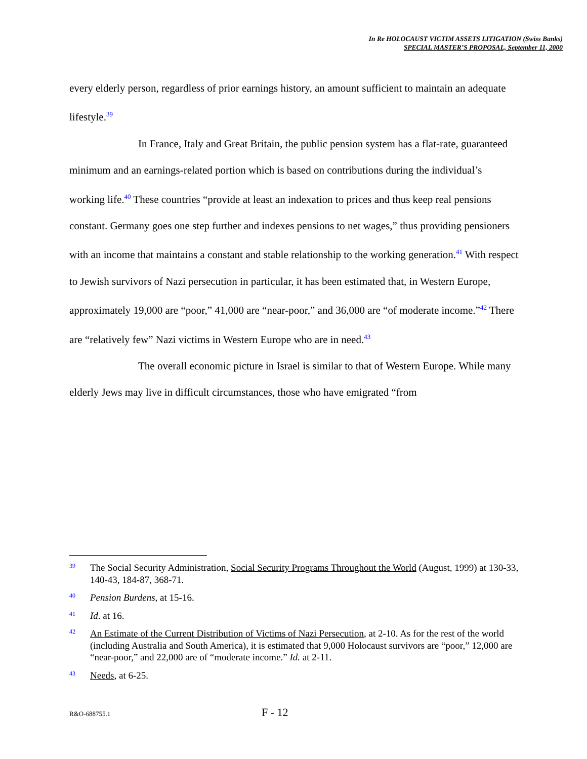In Re HOLOCAUST VICTIM ASSETS LITIGATION (Swiss Banks)
SPECIAL MASTER’S PROPOSAL, September 11, 2000
every elderly person, regardless of prior earnings history, an amount sufficient to maintain an adequate lifestyle.<sup>39</sup>
In France, Italy and Great Britain, the public pension system has a flat-rate, guaranteed minimum and an earnings-related portion which is based on contributions during the individual’s working life.<sup>40</sup> These countries “provide at least an indexation to prices and thus keep real pensions constant. Germany goes one step further and indexes pensions to net wages,” thus providing pensioners with an income that maintains a constant and stable relationship to the working generation.<sup>41</sup> With respect to Jewish survivors of Nazi persecution in particular, it has been estimated that, in Western Europe, approximately 19,000 are “poor,” 41,000 are “near-poor,” and 36,000 are “of moderate income.”<sup>42</sup> There are “relatively few” Nazi victims in Western Europe who are in need.<sup>43</sup>
The overall economic picture in Israel is similar to that of Western Europe. While many elderly Jews may live in difficult circumstances, those who have emigrated “from
39 The Social Security Administration, Social Security Programs Throughout the World (August, 1999) at 130-33, 140-43, 184-87, 368-71.
40 Pension Burdens, at 15-16.
41 Id. at 16.
42 An Estimate of the Current Distribution of Victims of Nazi Persecution, at 2-10. As for the rest of the world (including Australia and South America), it is estimated that 9,000 Holocaust survivors are “poor,” 12,000 are “near-poor,” and 22,000 are of “moderate income.” Id. at 2-11.
43 Needs, at 6-25.
R&O-688755.1 F - 12